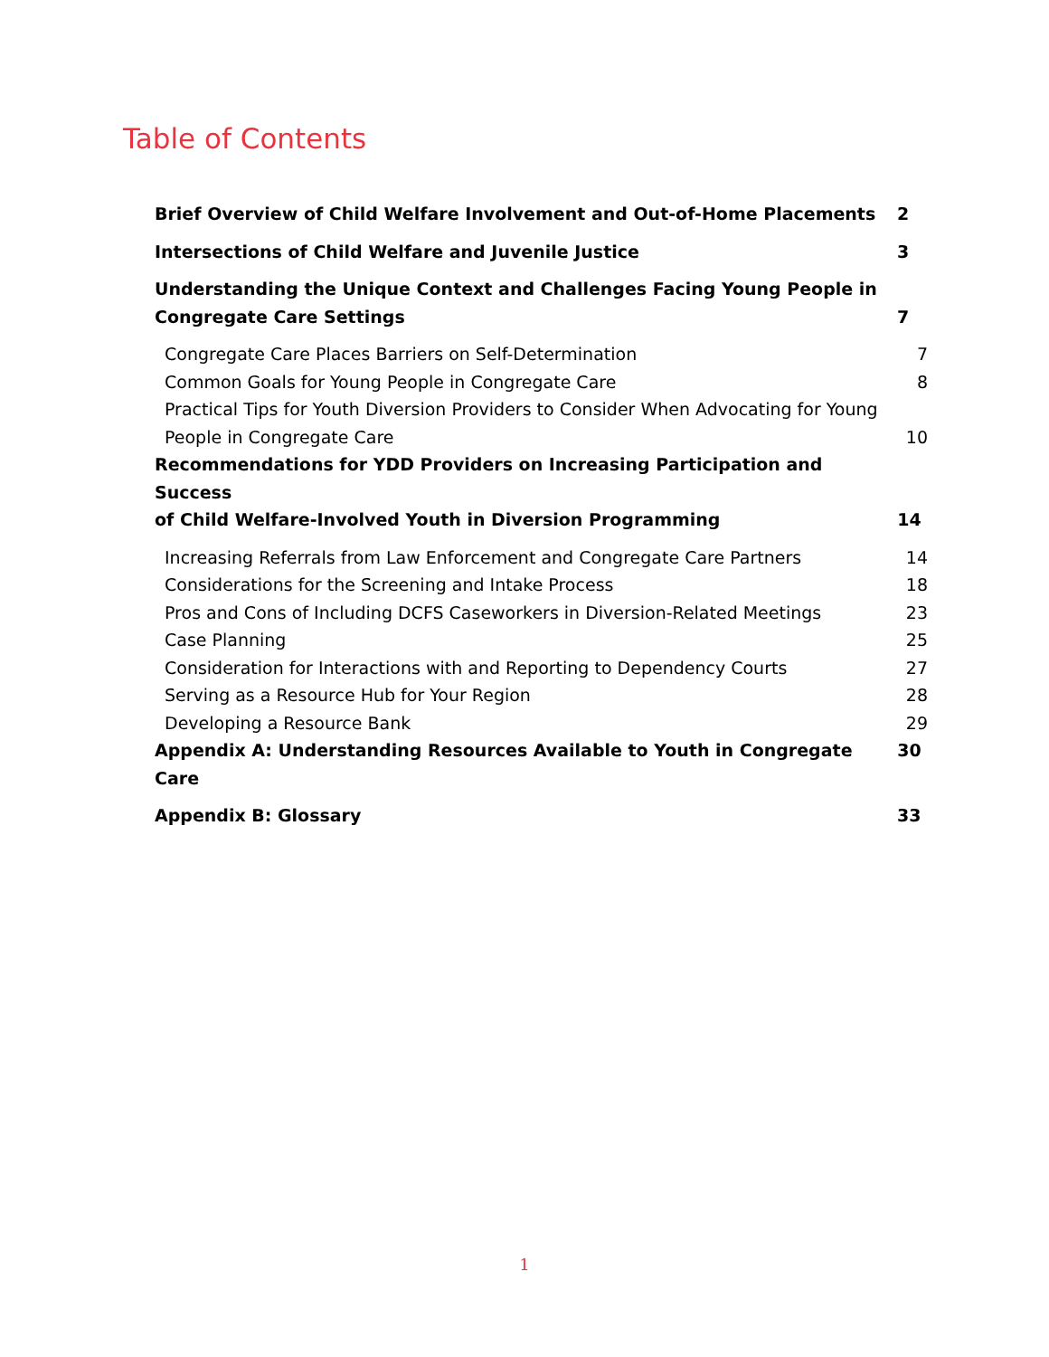Table of Contents
Brief Overview of Child Welfare Involvement and Out-of-Home Placements 2
Intersections of Child Welfare and Juvenile Justice 3
Understanding the Unique Context and Challenges Facing Young People in
Congregate Care Settings 7
Congregate Care Places Barriers on Self-Determination 7
Common Goals for Young People in Congregate Care 8
Practical Tips for Youth Diversion Providers to Consider When Advocating for Young
People in Congregate Care 10
Recommendations for YDD Providers on Increasing Participation and Success
of Child Welfare-Involved Youth in Diversion Programming 14
Increasing Referrals from Law Enforcement and Congregate Care Partners 14
Considerations for the Screening and Intake Process 18
Pros and Cons of Including DCFS Caseworkers in Diversion-Related Meetings 23
Case Planning 25
Consideration for Interactions with and Reporting to Dependency Courts 27
Serving as a Resource Hub for Your Region 28
Developing a Resource Bank 29
Appendix A: Understanding Resources Available to Youth in Congregate Care 30
Appendix B: Glossary 33
1